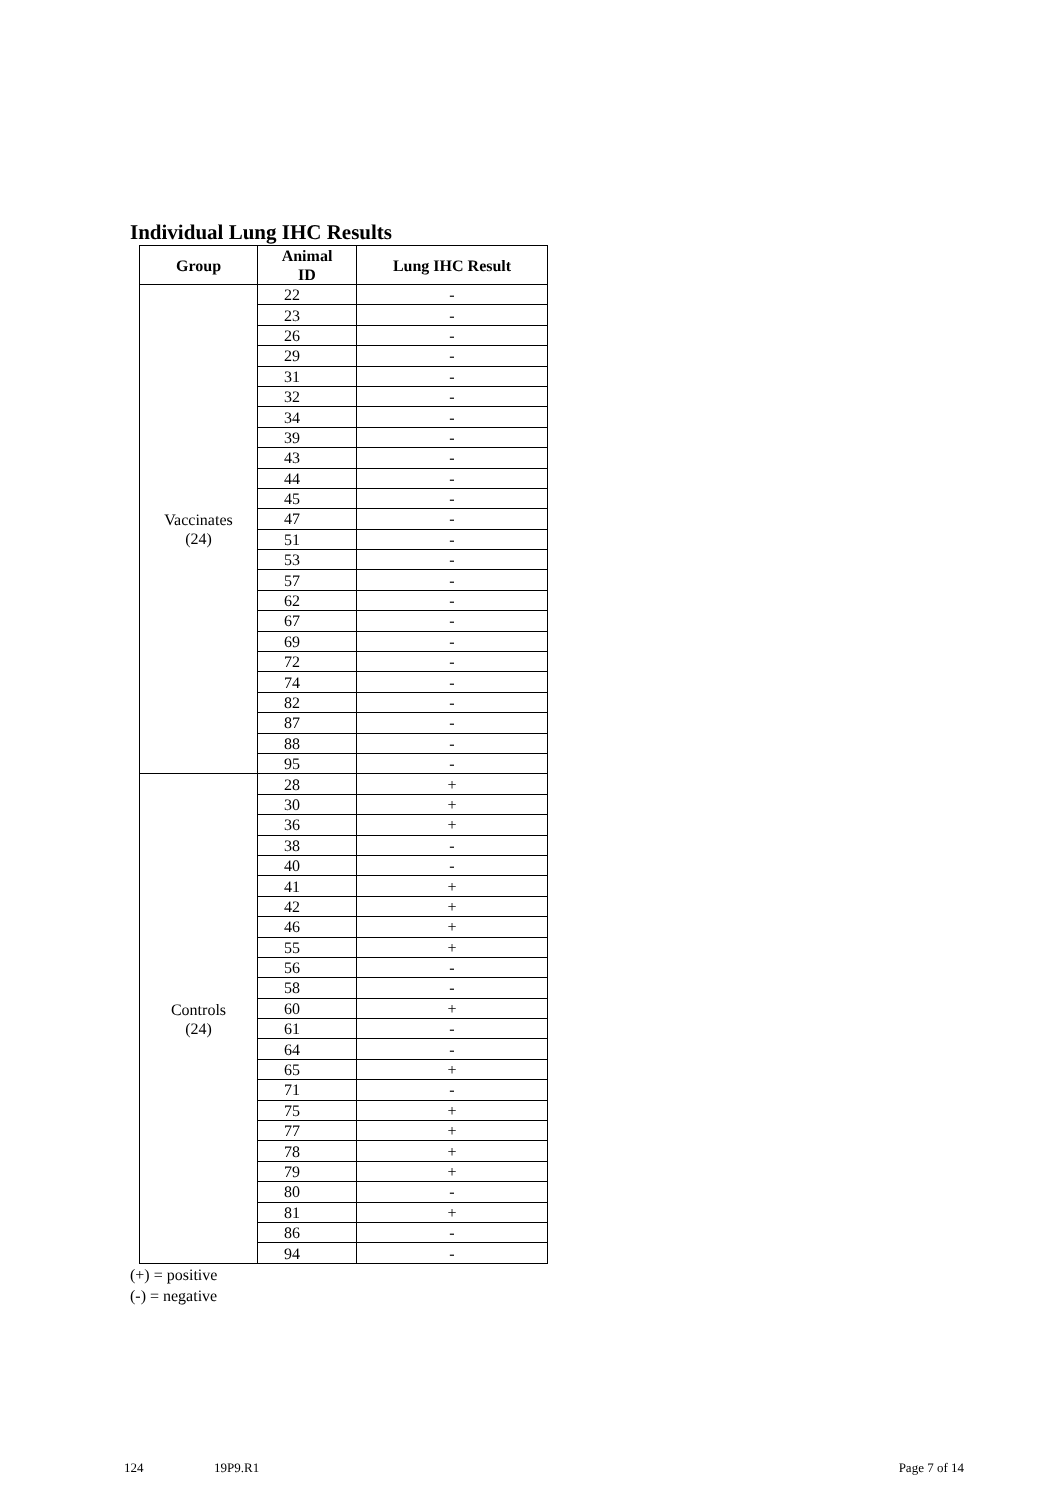Individual Lung IHC Results
| Group | Animal ID | Lung IHC Result |
| --- | --- | --- |
| Vaccinates (24) | 22 | - |
| | 23 | - |
| | 26 | - |
| | 29 | - |
| | 31 | - |
| | 32 | - |
| | 34 | - |
| | 39 | - |
| | 43 | - |
| | 44 | - |
| | 45 | - |
| | 47 | - |
| | 51 | - |
| | 53 | - |
| | 57 | - |
| | 62 | - |
| | 67 | - |
| | 69 | - |
| | 72 | - |
| | 74 | - |
| | 82 | - |
| | 87 | - |
| | 88 | - |
| | 95 | - |
| Controls (24) | 28 | + |
| | 30 | + |
| | 36 | + |
| | 38 | - |
| | 40 | - |
| | 41 | + |
| | 42 | + |
| | 46 | + |
| | 55 | + |
| | 56 | - |
| | 58 | - |
| | 60 | + |
| | 61 | - |
| | 64 | - |
| | 65 | + |
| | 71 | - |
| | 75 | + |
| | 77 | + |
| | 78 | + |
| | 79 | + |
| | 80 | - |
| | 81 | + |
| | 86 | - |
| | 94 | - |
(+) = positive
(-) = negative
124 19P9.R1 Page 7 of 14